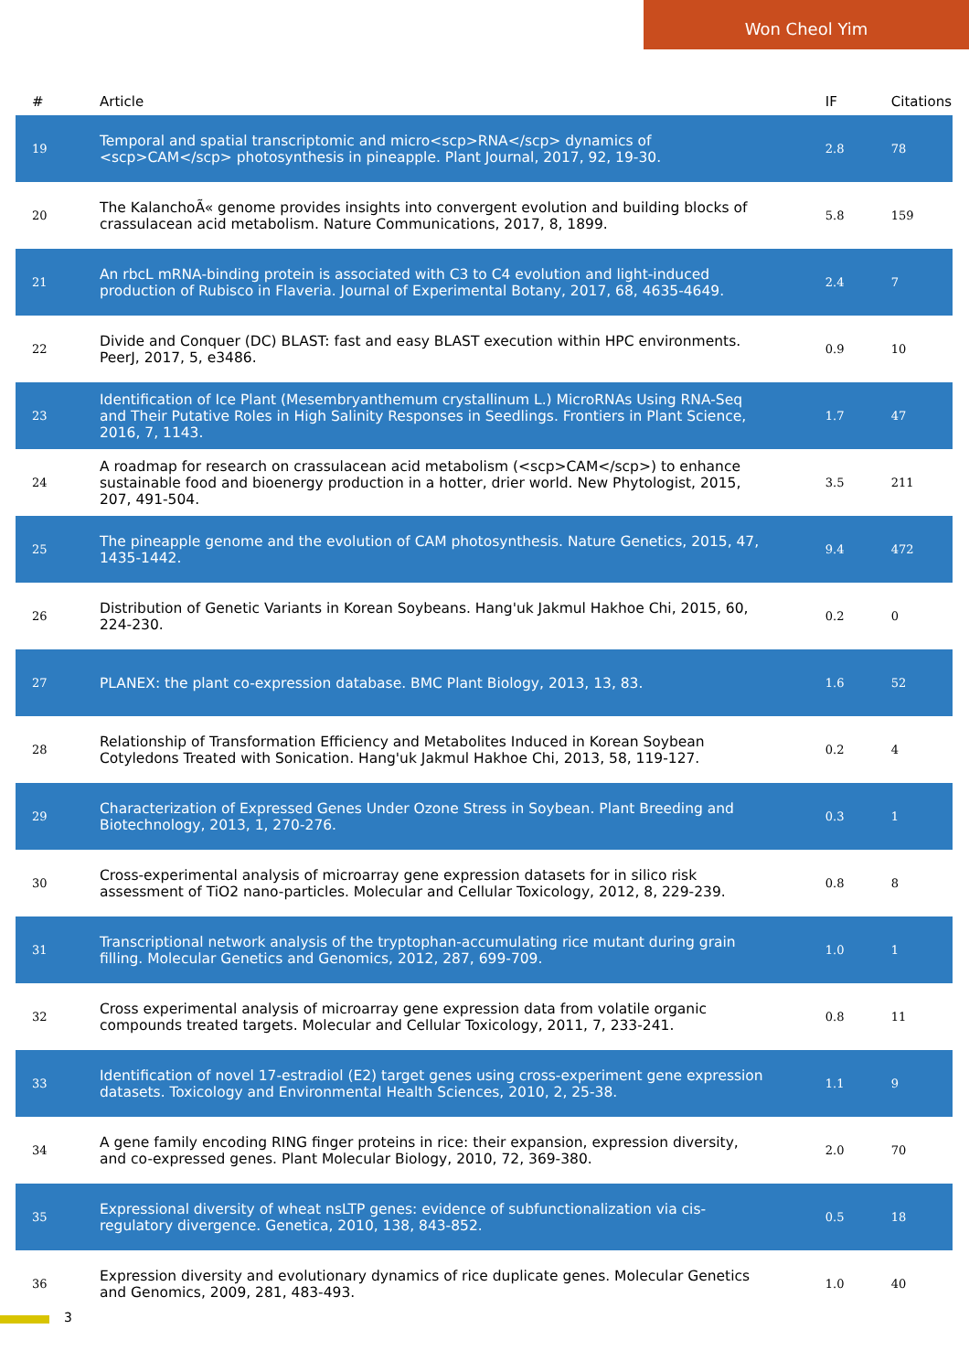Won Cheol Yim
| # | Article | IF | Citations |
| --- | --- | --- | --- |
| 19 | Temporal and spatial transcriptomic and micro<scp>RNA</scp> dynamics of <scp>CAM</scp> photosynthesis in pineapple. Plant Journal, 2017, 92, 19-30. | 2.8 | 78 |
| 20 | The KalanchoÃ« genome provides insights into convergent evolution and building blocks of crassulacean acid metabolism. Nature Communications, 2017, 8, 1899. | 5.8 | 159 |
| 21 | An rbcL mRNA-binding protein is associated with C3 to C4 evolution and light-induced production of Rubisco in Flaveria. Journal of Experimental Botany, 2017, 68, 4635-4649. | 2.4 | 7 |
| 22 | Divide and Conquer (DC) BLAST: fast and easy BLAST execution within HPC environments. PeerJ, 2017, 5, e3486. | 0.9 | 10 |
| 23 | Identification of Ice Plant (Mesembryanthemum crystallinum L.) MicroRNAs Using RNA-Seq and Their Putative Roles in High Salinity Responses in Seedlings. Frontiers in Plant Science, 2016, 7, 1143. | 1.7 | 47 |
| 24 | A roadmap for research on crassulacean acid metabolism (<scp>CAM</scp>) to enhance sustainable food and bioenergy production in a hotter, drier world. New Phytologist, 2015, 207, 491-504. | 3.5 | 211 |
| 25 | The pineapple genome and the evolution of CAM photosynthesis. Nature Genetics, 2015, 47, 1435-1442. | 9.4 | 472 |
| 26 | Distribution of Genetic Variants in Korean Soybeans. Hang'uk Jakmul Hakhoe Chi, 2015, 60, 224-230. | 0.2 | 0 |
| 27 | PLANEX: the plant co-expression database. BMC Plant Biology, 2013, 13, 83. | 1.6 | 52 |
| 28 | Relationship of Transformation Efficiency and Metabolites Induced in Korean Soybean Cotyledons Treated with Sonication. Hang'uk Jakmul Hakhoe Chi, 2013, 58, 119-127. | 0.2 | 4 |
| 29 | Characterization of Expressed Genes Under Ozone Stress in Soybean. Plant Breeding and Biotechnology, 2013, 1, 270-276. | 0.3 | 1 |
| 30 | Cross-experimental analysis of microarray gene expression datasets for in silico risk assessment of TiO2 nano-particles. Molecular and Cellular Toxicology, 2012, 8, 229-239. | 0.8 | 8 |
| 31 | Transcriptional network analysis of the tryptophan-accumulating rice mutant during grain filling. Molecular Genetics and Genomics, 2012, 287, 699-709. | 1.0 | 1 |
| 32 | Cross experimental analysis of microarray gene expression data from volatile organic compounds treated targets. Molecular and Cellular Toxicology, 2011, 7, 233-241. | 0.8 | 11 |
| 33 | Identification of novel 17-estradiol (E2) target genes using cross-experiment gene expression datasets. Toxicology and Environmental Health Sciences, 2010, 2, 25-38. | 1.1 | 9 |
| 34 | A gene family encoding RING finger proteins in rice: their expansion, expression diversity, and co-expressed genes. Plant Molecular Biology, 2010, 72, 369-380. | 2.0 | 70 |
| 35 | Expressional diversity of wheat nsLTP genes: evidence of subfunctionalization via cis-regulatory divergence. Genetica, 2010, 138, 843-852. | 0.5 | 18 |
| 36 | Expression diversity and evolutionary dynamics of rice duplicate genes. Molecular Genetics and Genomics, 2009, 281, 483-493. | 1.0 | 40 |
3